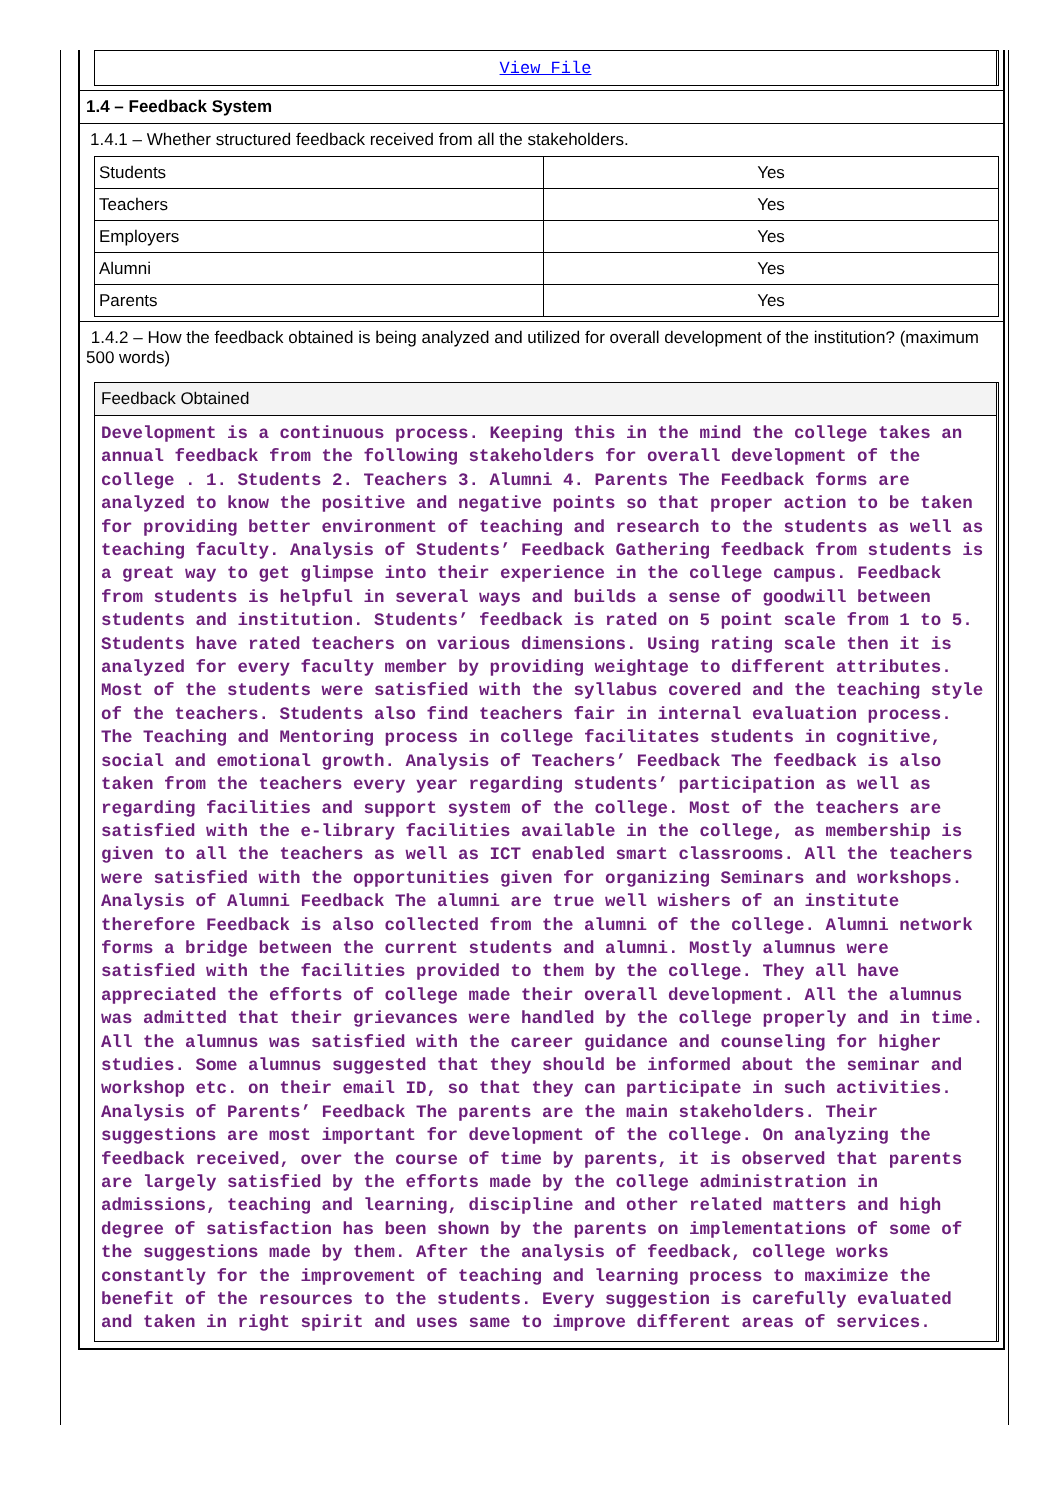View File
1.4 – Feedback System
1.4.1 – Whether structured feedback received from all the stakeholders.
| Students | Yes |
| Teachers | Yes |
| Employers | Yes |
| Alumni | Yes |
| Parents | Yes |
1.4.2 – How the feedback obtained is being analyzed and utilized for overall development of the institution? (maximum 500 words)
Feedback Obtained
Development is a continuous process. Keeping this in the mind the college takes an annual feedback from the following stakeholders for overall development of the college . 1. Students 2. Teachers 3. Alumni 4. Parents The Feedback forms are analyzed to know the positive and negative points so that proper action to be taken for providing better environment of teaching and research to the students as well as teaching faculty. Analysis of Students’ Feedback Gathering feedback from students is a great way to get glimpse into their experience in the college campus. Feedback from students is helpful in several ways and builds a sense of goodwill between students and institution. Students’ feedback is rated on 5 point scale from 1 to 5. Students have rated teachers on various dimensions. Using rating scale then it is analyzed for every faculty member by providing weightage to different attributes. Most of the students were satisfied with the syllabus covered and the teaching style of the teachers. Students also find teachers fair in internal evaluation process. The Teaching and Mentoring process in college facilitates students in cognitive, social and emotional growth. Analysis of Teachers’ Feedback The feedback is also taken from the teachers every year regarding students’ participation as well as regarding facilities and support system of the college. Most of the teachers are satisfied with the e-library facilities available in the college, as membership is given to all the teachers as well as ICT enabled smart classrooms. All the teachers were satisfied with the opportunities given for organizing Seminars and workshops. Analysis of Alumni Feedback The alumni are true well wishers of an institute therefore Feedback is also collected from the alumni of the college. Alumni network forms a bridge between the current students and alumni. Mostly alumnus were satisfied with the facilities provided to them by the college. They all have appreciated the efforts of college made their overall development. All the alumnus was admitted that their grievances were handled by the college properly and in time. All the alumnus was satisfied with the career guidance and counseling for higher studies. Some alumnus suggested that they should be informed about the seminar and workshop etc. on their email ID, so that they can participate in such activities. Analysis of Parents’ Feedback The parents are the main stakeholders. Their suggestions are most important for development of the college. On analyzing the feedback received, over the course of time by parents, it is observed that parents are largely satisfied by the efforts made by the college administration in admissions, teaching and learning, discipline and other related matters and high degree of satisfaction has been shown by the parents on implementations of some of the suggestions made by them. After the analysis of feedback, college works constantly for the improvement of teaching and learning process to maximize the benefit of the resources to the students. Every suggestion is carefully evaluated and taken in right spirit and uses same to improve different areas of services.